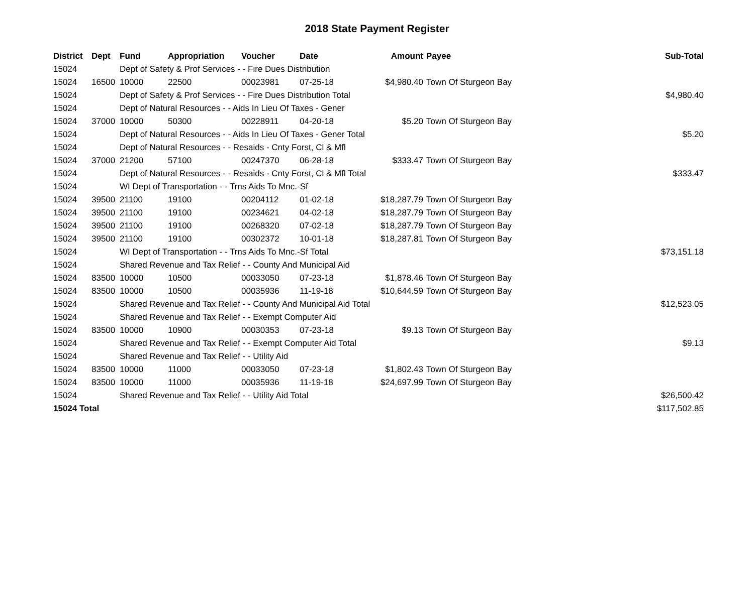2018 State Payment Register
| District | Dept | Fund | Appropriation | Voucher | Date | Amount | Payee | Sub-Total |
| --- | --- | --- | --- | --- | --- | --- | --- | --- |
| 15024 | | Dept of Safety & Prof Services - - Fire Dues Distribution | | | | | | |
| 15024 | 16500 | 10000 | 22500 | 00023981 | 07-25-18 | $4,980.40 | Town Of Sturgeon Bay | |
| 15024 | | Dept of Safety & Prof Services - - Fire Dues Distribution Total | | | | | | $4,980.40 |
| 15024 | | Dept of Natural Resources - - Aids In Lieu Of Taxes - Gener | | | | | | |
| 15024 | 37000 | 10000 | 50300 | 00228911 | 04-20-18 | $5.20 | Town Of Sturgeon Bay | |
| 15024 | | Dept of Natural Resources - - Aids In Lieu Of Taxes - Gener Total | | | | | | $5.20 |
| 15024 | | Dept of Natural Resources - - Resaids - Cnty Forst, Cl & Mfl | | | | | | |
| 15024 | 37000 | 21200 | 57100 | 00247370 | 06-28-18 | $333.47 | Town Of Sturgeon Bay | |
| 15024 | | Dept of Natural Resources - - Resaids - Cnty Forst, Cl & Mfl Total | | | | | | $333.47 |
| 15024 | | WI Dept of Transportation - - Trns Aids To Mnc.-Sf | | | | | | |
| 15024 | 39500 | 21100 | 19100 | 00204112 | 01-02-18 | $18,287.79 | Town Of Sturgeon Bay | |
| 15024 | 39500 | 21100 | 19100 | 00234621 | 04-02-18 | $18,287.79 | Town Of Sturgeon Bay | |
| 15024 | 39500 | 21100 | 19100 | 00268320 | 07-02-18 | $18,287.79 | Town Of Sturgeon Bay | |
| 15024 | 39500 | 21100 | 19100 | 00302372 | 10-01-18 | $18,287.81 | Town Of Sturgeon Bay | |
| 15024 | | WI Dept of Transportation - - Trns Aids To Mnc.-Sf Total | | | | | | $73,151.18 |
| 15024 | | Shared Revenue and Tax Relief - - County And Municipal Aid | | | | | | |
| 15024 | 83500 | 10000 | 10500 | 00033050 | 07-23-18 | $1,878.46 | Town Of Sturgeon Bay | |
| 15024 | 83500 | 10000 | 10500 | 00035936 | 11-19-18 | $10,644.59 | Town Of Sturgeon Bay | |
| 15024 | | Shared Revenue and Tax Relief - - County And Municipal Aid Total | | | | | | $12,523.05 |
| 15024 | | Shared Revenue and Tax Relief - - Exempt Computer Aid | | | | | | |
| 15024 | 83500 | 10000 | 10900 | 00030353 | 07-23-18 | $9.13 | Town Of Sturgeon Bay | |
| 15024 | | Shared Revenue and Tax Relief - - Exempt Computer Aid Total | | | | | | $9.13 |
| 15024 | | Shared Revenue and Tax Relief - - Utility Aid | | | | | | |
| 15024 | 83500 | 10000 | 11000 | 00033050 | 07-23-18 | $1,802.43 | Town Of Sturgeon Bay | |
| 15024 | 83500 | 10000 | 11000 | 00035936 | 11-19-18 | $24,697.99 | Town Of Sturgeon Bay | |
| 15024 | | Shared Revenue and Tax Relief - - Utility Aid Total | | | | | | $26,500.42 |
| 15024 Total | | | | | | | | $117,502.85 |